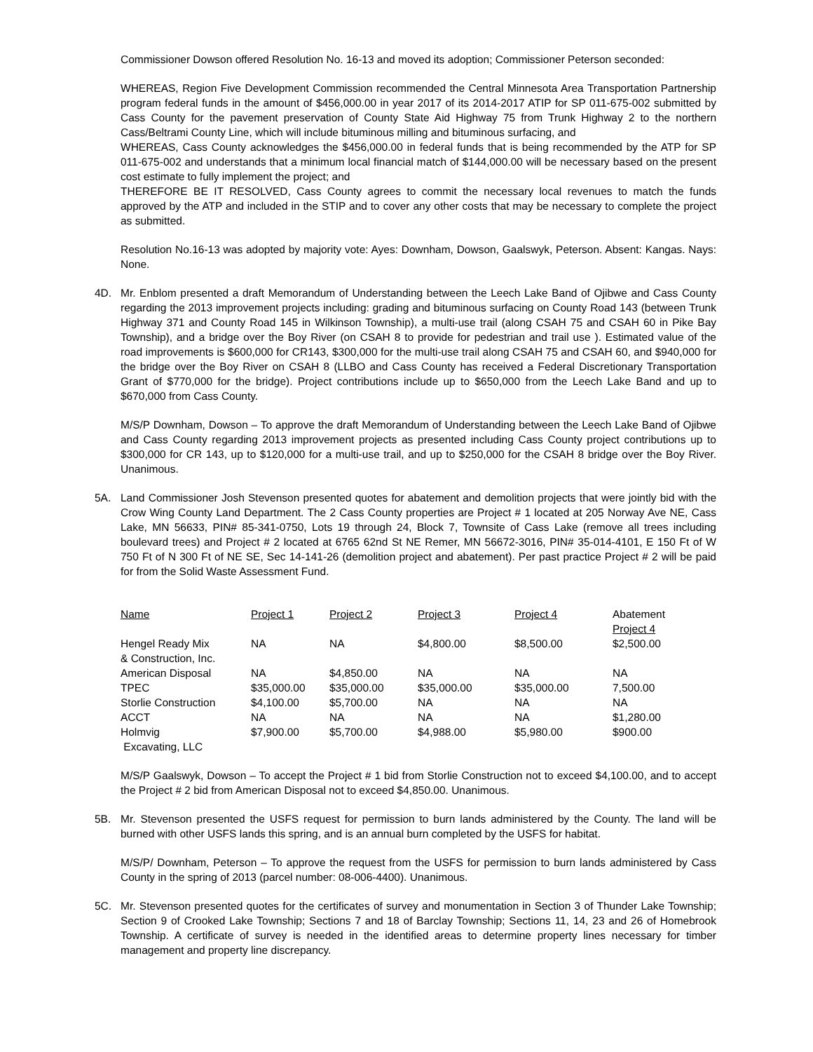Commissioner Dowson offered Resolution No. 16-13 and moved its adoption; Commissioner Peterson seconded:
WHEREAS, Region Five Development Commission recommended the Central Minnesota Area Transportation Partnership program federal funds in the amount of $456,000.00 in year 2017 of its 2014-2017 ATIP for SP 011-675-002 submitted by Cass County for the pavement preservation of County State Aid Highway 75 from Trunk Highway 2 to the northern Cass/Beltrami County Line, which will include bituminous milling and bituminous surfacing, and
WHEREAS, Cass County acknowledges the $456,000.00 in federal funds that is being recommended by the ATP for SP 011-675-002 and understands that a minimum local financial match of $144,000.00 will be necessary based on the present cost estimate to fully implement the project; and
THEREFORE BE IT RESOLVED, Cass County agrees to commit the necessary local revenues to match the funds approved by the ATP and included in the STIP and to cover any other costs that may be necessary to complete the project as submitted.
Resolution No.16-13 was adopted by majority vote: Ayes: Downham, Dowson, Gaalswyk, Peterson. Absent: Kangas. Nays: None.
4D. Mr. Enblom presented a draft Memorandum of Understanding between the Leech Lake Band of Ojibwe and Cass County regarding the 2013 improvement projects including: grading and bituminous surfacing on County Road 143 (between Trunk Highway 371 and County Road 145 in Wilkinson Township), a multi-use trail (along CSAH 75 and CSAH 60 in Pike Bay Township), and a bridge over the Boy River (on CSAH 8 to provide for pedestrian and trail use ). Estimated value of the road improvements is $600,000 for CR143, $300,000 for the multi-use trail along CSAH 75 and CSAH 60, and $940,000 for the bridge over the Boy River on CSAH 8 (LLBO and Cass County has received a Federal Discretionary Transportation Grant of $770,000 for the bridge). Project contributions include up to $650,000 from the Leech Lake Band and up to $670,000 from Cass County.
M/S/P Downham, Dowson – To approve the draft Memorandum of Understanding between the Leech Lake Band of Ojibwe and Cass County regarding 2013 improvement projects as presented including Cass County project contributions up to $300,000 for CR 143, up to $120,000 for a multi-use trail, and up to $250,000 for the CSAH 8 bridge over the Boy River. Unanimous.
5A. Land Commissioner Josh Stevenson presented quotes for abatement and demolition projects that were jointly bid with the Crow Wing County Land Department. The 2 Cass County properties are Project # 1 located at 205 Norway Ave NE, Cass Lake, MN 56633, PIN# 85-341-0750, Lots 19 through 24, Block 7, Townsite of Cass Lake (remove all trees including boulevard trees) and Project # 2 located at 6765 62nd St NE Remer, MN 56672-3016, PIN# 35-014-4101, E 150 Ft of W 750 Ft of N 300 Ft of NE SE, Sec 14-141-26 (demolition project and abatement). Per past practice Project # 2 will be paid for from the Solid Waste Assessment Fund.
| Name | Project 1 | Project 2 | Project 3 | Project 4 | Abatement Project 4 |
| Hengel Ready Mix & Construction, Inc. | NA | NA | $4,800.00 | $8,500.00 | $2,500.00 |
| American Disposal | NA | $4,850.00 | NA | NA | NA |
| TPEC | $35,000.00 | $35,000.00 | $35,000.00 | $35,000.00 | 7,500.00 |
| Storlie Construction | $4,100.00 | $5,700.00 | NA | NA | NA |
| ACCT | NA | NA | NA | NA | $1,280.00 |
| Holmvig Excavating, LLC | $7,900.00 | $5,700.00 | $4,988.00 | $5,980.00 | $900.00 |
M/S/P Gaalswyk, Dowson – To accept the Project # 1 bid from Storlie Construction not to exceed $4,100.00, and to accept the Project # 2 bid from American Disposal not to exceed $4,850.00. Unanimous.
5B. Mr. Stevenson presented the USFS request for permission to burn lands administered by the County. The land will be burned with other USFS lands this spring, and is an annual burn completed by the USFS for habitat.
M/S/P/ Downham, Peterson – To approve the request from the USFS for permission to burn lands administered by Cass County in the spring of 2013 (parcel number: 08-006-4400). Unanimous.
5C. Mr. Stevenson presented quotes for the certificates of survey and monumentation in Section 3 of Thunder Lake Township; Section 9 of Crooked Lake Township; Sections 7 and 18 of Barclay Township; Sections 11, 14, 23 and 26 of Homebrook Township. A certificate of survey is needed in the identified areas to determine property lines necessary for timber management and property line discrepancy.